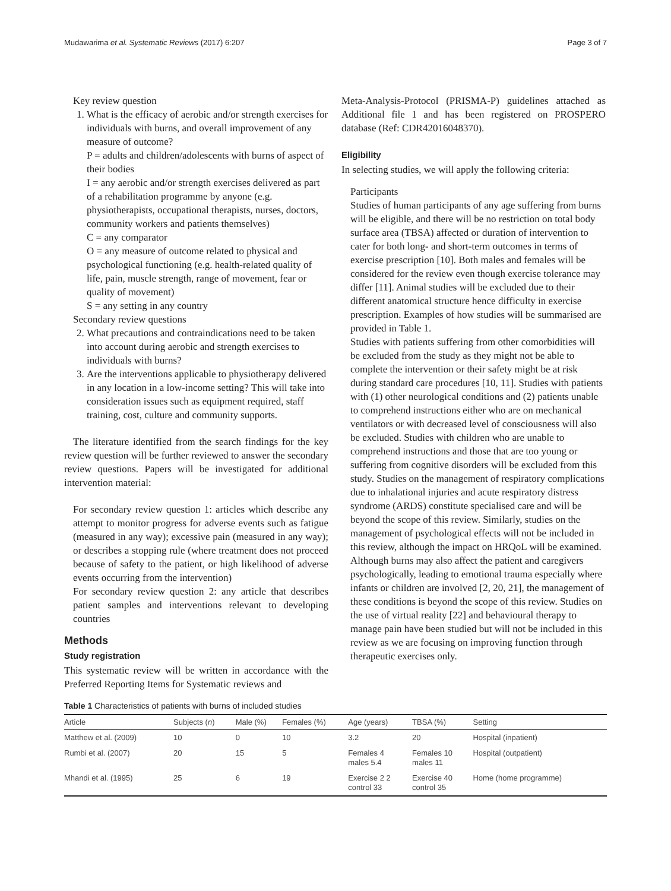Mudawarima et al. Systematic Reviews (2017) 6:207 Page 3 of 7
Key review question
1. What is the efficacy of aerobic and/or strength exercises for individuals with burns, and overall improvement of any measure of outcome?
P = adults and children/adolescents with burns of aspect of their bodies
I = any aerobic and/or strength exercises delivered as part of a rehabilitation programme by anyone (e.g. physiotherapists, occupational therapists, nurses, doctors, community workers and patients themselves)
C = any comparator
O = any measure of outcome related to physical and psychological functioning (e.g. health-related quality of life, pain, muscle strength, range of movement, fear or quality of movement)
S = any setting in any country
Secondary review questions
2. What precautions and contraindications need to be taken into account during aerobic and strength exercises to individuals with burns?
3. Are the interventions applicable to physiotherapy delivered in any location in a low-income setting? This will take into consideration issues such as equipment required, staff training, cost, culture and community supports.
The literature identified from the search findings for the key review question will be further reviewed to answer the secondary review questions. Papers will be investigated for additional intervention material:
For secondary review question 1: articles which describe any attempt to monitor progress for adverse events such as fatigue (measured in any way); excessive pain (measured in any way); or describes a stopping rule (where treatment does not proceed because of safety to the patient, or high likelihood of adverse events occurring from the intervention)
For secondary review question 2: any article that describes patient samples and interventions relevant to developing countries
Methods
Study registration
This systematic review will be written in accordance with the Preferred Reporting Items for Systematic reviews and
Meta-Analysis-Protocol (PRISMA-P) guidelines attached as Additional file 1 and has been registered on PROSPERO database (Ref: CDR42016048370).
Eligibility
In selecting studies, we will apply the following criteria:
Participants
Studies of human participants of any age suffering from burns will be eligible, and there will be no restriction on total body surface area (TBSA) affected or duration of intervention to cater for both long- and short-term outcomes in terms of exercise prescription [10]. Both males and females will be considered for the review even though exercise tolerance may differ [11]. Animal studies will be excluded due to their different anatomical structure hence difficulty in exercise prescription. Examples of how studies will be summarised are provided in Table 1.
Studies with patients suffering from other comorbidities will be excluded from the study as they might not be able to complete the intervention or their safety might be at risk during standard care procedures [10, 11]. Studies with patients with (1) other neurological conditions and (2) patients unable to comprehend instructions either who are on mechanical ventilators or with decreased level of consciousness will also be excluded. Studies with children who are unable to comprehend instructions and those that are too young or suffering from cognitive disorders will be excluded from this study. Studies on the management of respiratory complications due to inhalational injuries and acute respiratory distress syndrome (ARDS) constitute specialised care and will be beyond the scope of this review. Similarly, studies on the management of psychological effects will not be included in this review, although the impact on HRQoL will be examined. Although burns may also affect the patient and caregivers psychologically, leading to emotional trauma especially where infants or children are involved [2, 20, 21], the management of these conditions is beyond the scope of this review. Studies on the use of virtual reality [22] and behavioural therapy to manage pain have been studied but will not be included in this review as we are focusing on improving function through therapeutic exercises only.
Table 1 Characteristics of patients with burns of included studies
| Article | Subjects ( n ) | Male (%) | Females (%) | Age (years) | TBSA (%) | Setting |
| --- | --- | --- | --- | --- | --- | --- |
| Matthew et al. (2009) | 10 | 0 | 10 | 3.2 | 20 | Hospital (inpatient) |
| Rumbi et al. (2007) | 20 | 15 | 5 | Females 4 males 5.4 | Females 10 males 11 | Hospital (outpatient) |
| Mhandi et al. (1995) | 25 | 6 | 19 | Exercise 2 2 control 33 | Exercise 40 control 35 | Home (home programme) |